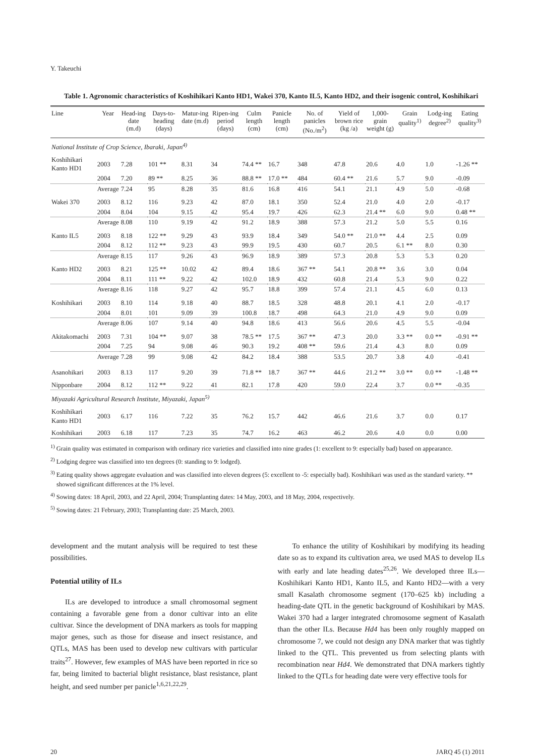Y. Takeuchi
Table 1. Agronomic characteristics of Koshihikari Kanto HD1, Wakei 370, Kanto IL5, Kanto HD2, and their isogenic control, Koshihikari
| Line | Year | Head-ing date (m.d) | Days-to-heading (days) | Matur-ing date (m.d) | Ripen-ing period (days) | Culm length (cm) | Panicle length (cm) | No. of panicles (No./m<sup>2</sup>) | Yield of brown rice (kg /a) | 1,000-grain weight (g) | Grain quality<sup>1)</sup> | Lodg-ing degree<sup>2)</sup> | Eating quality<sup>3)</sup> |
| --- | --- | --- | --- | --- | --- | --- | --- | --- | --- | --- | --- | --- | --- |
| National Institute of Crop Science, Ibaraki, Japan<sup>4)</sup> | | | | | | | | | | | | | |
| Koshihikari Kanto HD1 | 2003 | 7.28 | 101 ** | 8.31 | 34 | 74.4 ** | 16.7 | 348 | 47.8 | 20.6 | 4.0 | 1.0 | -1.26 ** |
| | 2004 | 7.20 | 89 ** | 8.25 | 36 | 88.8 ** | 17.0 ** | 484 | 60.4 ** | 21.6 | 5.7 | 9.0 | -0.09 |
| | Average | 7.24 | 95 | 8.28 | 35 | 81.6 | 16.8 | 416 | 54.1 | 21.1 | 4.9 | 5.0 | -0.68 |
| Wakei 370 | 2003 | 8.12 | 116 | 9.23 | 42 | 87.0 | 18.1 | 350 | 52.4 | 21.0 | 4.0 | 2.0 | -0.17 |
| | 2004 | 8.04 | 104 | 9.15 | 42 | 95.4 | 19.7 | 426 | 62.3 | 21.4 ** | 6.0 | 9.0 | 0.48 ** |
| | Average | 8.08 | 110 | 9.19 | 42 | 91.2 | 18.9 | 388 | 57.3 | 21.2 | 5.0 | 5.5 | 0.16 |
| Kanto IL5 | 2003 | 8.18 | 122 ** | 9.29 | 43 | 93.9 | 18.4 | 349 | 54.0 ** | 21.0 ** | 4.4 | 2.5 | 0.09 |
| | 2004 | 8.12 | 112 ** | 9.23 | 43 | 99.9 | 19.5 | 430 | 60.7 | 20.5 | 6.1 ** | 8.0 | 0.30 |
| | Average | 8.15 | 117 | 9.26 | 43 | 96.9 | 18.9 | 389 | 57.3 | 20.8 | 5.3 | 5.3 | 0.20 |
| Kanto HD2 | 2003 | 8.21 | 125 ** | 10.02 | 42 | 89.4 | 18.6 | 367 ** | 54.1 | 20.8 ** | 3.6 | 3.0 | 0.04 |
| | 2004 | 8.11 | 111 ** | 9.22 | 42 | 102.0 | 18.9 | 432 | 60.8 | 21.4 | 5.3 | 9.0 | 0.22 |
| | Average | 8.16 | 118 | 9.27 | 42 | 95.7 | 18.8 | 399 | 57.4 | 21.1 | 4.5 | 6.0 | 0.13 |
| Koshihikari | 2003 | 8.10 | 114 | 9.18 | 40 | 88.7 | 18.5 | 328 | 48.8 | 20.1 | 4.1 | 2.0 | -0.17 |
| | 2004 | 8.01 | 101 | 9.09 | 39 | 100.8 | 18.7 | 498 | 64.3 | 21.0 | 4.9 | 9.0 | 0.09 |
| | Average | 8.06 | 107 | 9.14 | 40 | 94.8 | 18.6 | 413 | 56.6 | 20.6 | 4.5 | 5.5 | -0.04 |
| Akitakomachi | 2003 | 7.31 | 104 ** | 9.07 | 38 | 78.5 ** | 17.5 | 367 ** | 47.3 | 20.0 | 3.3 ** | 0.0 ** | -0.91 ** |
| | 2004 | 7.25 | 94 | 9.08 | 46 | 90.3 | 19.2 | 408 ** | 59.6 | 21.4 | 4.3 | 8.0 | 0.09 |
| | Average | 7.28 | 99 | 9.08 | 42 | 84.2 | 18.4 | 388 | 53.5 | 20.7 | 3.8 | 4.0 | -0.41 |
| Asanohikari | 2003 | 8.13 | 117 | 9.20 | 39 | 71.8 ** | 18.7 | 367 ** | 44.6 | 21.2 ** | 3.0 ** | 0.0 ** | -1.48 ** |
| Nipponbare | 2004 | 8.12 | 112 ** | 9.22 | 41 | 82.1 | 17.8 | 420 | 59.0 | 22.4 | 3.7 | 0.0 ** | -0.35 |
| Miyazaki Agricultural Research Institute, Miyazaki, Japan<sup>5)</sup> | | | | | | | | | | | | | |
| Koshihikari Kanto HD1 | 2003 | 6.17 | 116 | 7.22 | 35 | 76.2 | 15.7 | 442 | 46.6 | 21.6 | 3.7 | 0.0 | 0.17 |
| Koshihikari | 2003 | 6.18 | 117 | 7.23 | 35 | 74.7 | 16.2 | 463 | 46.2 | 20.6 | 4.0 | 0.0 | 0.00 |
<sup>1)</sup> Grain quality was estimated in comparison with ordinary rice varieties and classified into nine grades (1: excellent to 9: especially bad) based on appearance.
<sup>2)</sup> Lodging degree was classified into ten degrees (0: standing to 9: lodged).
<sup>3)</sup> Eating quality shows aggregate evaluation and was classified into eleven degrees (5: excellent to -5: especially bad). Koshihikari was used as the standard variety. ** showed significant differences at the 1% level.
<sup>4)</sup> Sowing dates: 18 April, 2003, and 22 April, 2004; Transplanting dates: 14 May, 2003, and 18 May, 2004, respectively.
<sup>5)</sup> Sowing dates: 21 February, 2003; Transplanting date: 25 March, 2003.
development and the mutant analysis will be required to test these possibilities.
Potential utility of ILs
ILs are developed to introduce a small chromosomal segment containing a favorable gene from a donor cultivar into an elite cultivar. Since the development of DNA markers as tools for mapping major genes, such as those for disease and insect resistance, and QTLs, MAS has been used to develop new cultivars with particular traits<sup>27</sup>. However, few examples of MAS have been reported in rice so far, being limited to bacterial blight resistance, blast resistance, plant height, and seed number per panicle<sup>1,6,21,22,29</sup>.
To enhance the utility of Koshihikari by modifying its heading date so as to expand its cultivation area, we used MAS to develop ILs with early and late heading dates<sup>25,26</sup>. We developed three ILs—Koshihikari Kanto HD1, Kanto IL5, and Kanto HD2—with a very small Kasalath chromosome segment (170–625 kb) including a heading-date QTL in the genetic background of Koshihikari by MAS. Wakei 370 had a larger integrated chromosome segment of Kasalath than the other ILs. Because Hd4 has been only roughly mapped on chromosome 7, we could not design any DNA marker that was tightly linked to the QTL. This prevented us from selecting plants with recombination near Hd4. We demonstrated that DNA markers tightly linked to the QTLs for heading date were very effective tools for
20 JARQ 45 (1) 2011